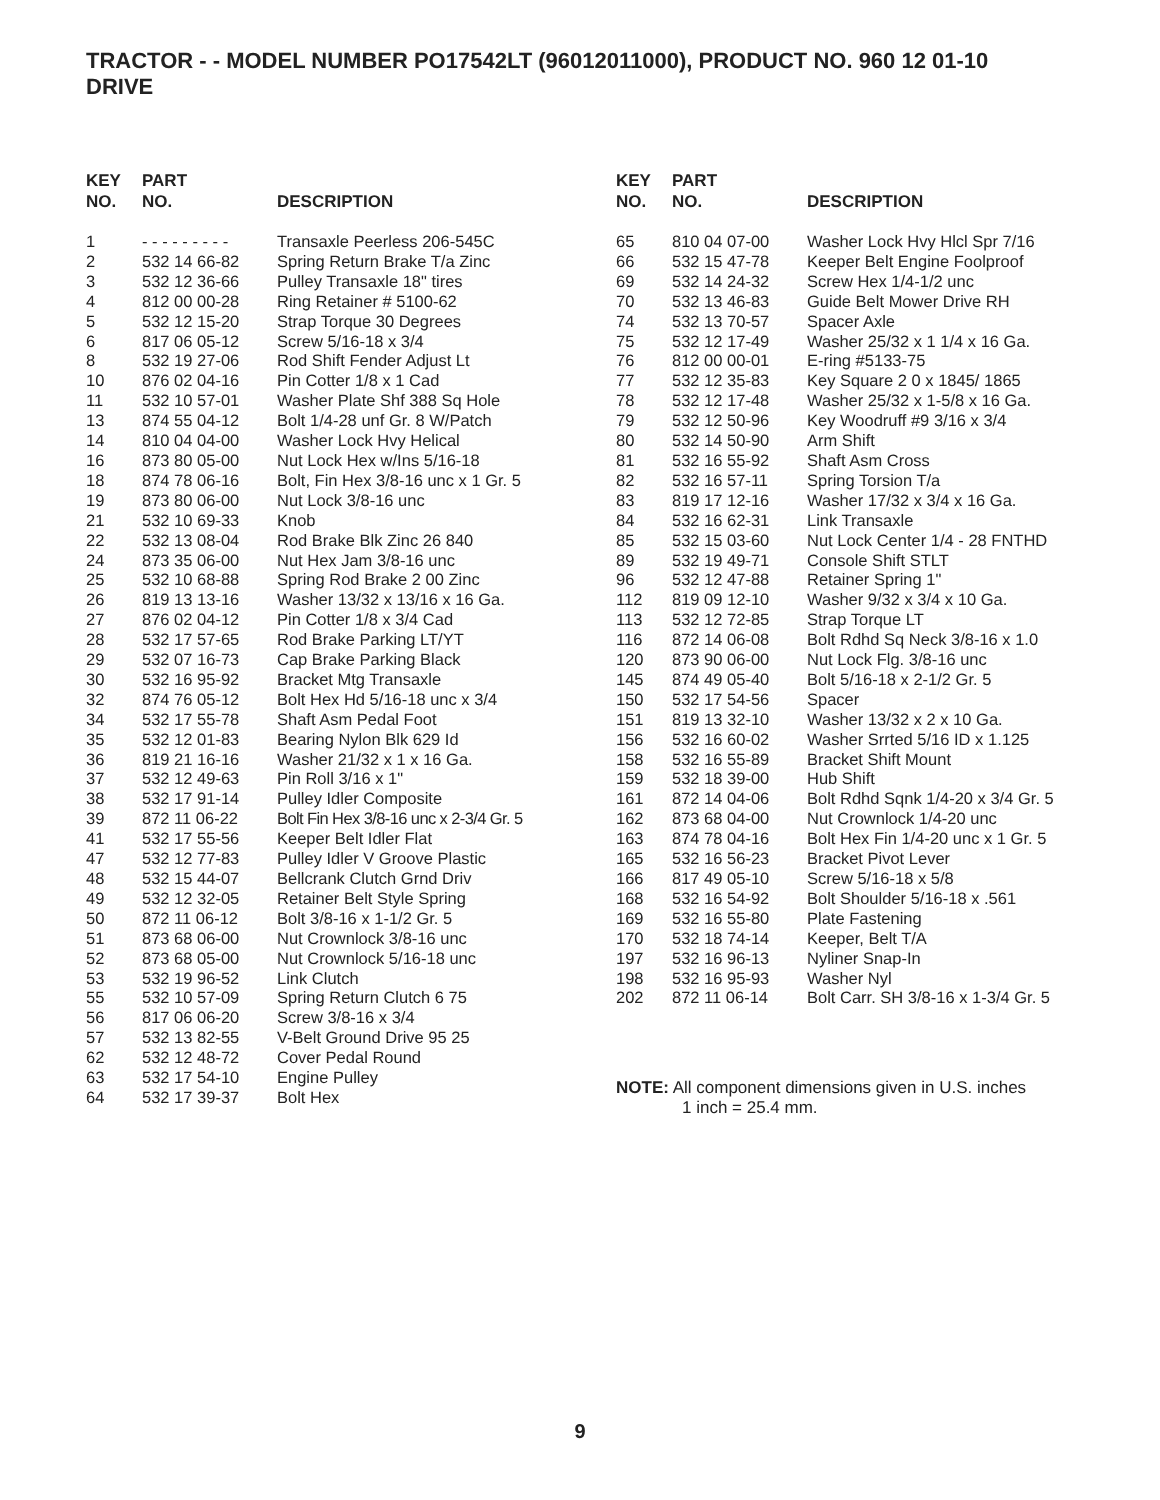TRACTOR - - MODEL NUMBER PO17542LT (96012011000), PRODUCT NO. 960 12 01-10
DRIVE
| KEY NO. | PART NO. | DESCRIPTION |
| --- | --- | --- |
| 1 | - - - - - - - - - | Transaxle Peerless 206-545C |
| 2 | 532 14 66-82 | Spring Return Brake T/a Zinc |
| 3 | 532 12 36-66 | Pulley Transaxle 18" tires |
| 4 | 812 00 00-28 | Ring Retainer # 5100-62 |
| 5 | 532 12 15-20 | Strap Torque 30 Degrees |
| 6 | 817 06 05-12 | Screw 5/16-18 x 3/4 |
| 8 | 532 19 27-06 | Rod Shift Fender Adjust Lt |
| 10 | 876 02 04-16 | Pin Cotter 1/8 x 1 Cad |
| 11 | 532 10 57-01 | Washer Plate Shf 388 Sq Hole |
| 13 | 874 55 04-12 | Bolt 1/4-28 unf Gr. 8 W/Patch |
| 14 | 810 04 04-00 | Washer Lock Hvy Helical |
| 16 | 873 80 05-00 | Nut Lock Hex w/Ins 5/16-18 |
| 18 | 874 78 06-16 | Bolt, Fin Hex 3/8-16 unc x 1 Gr. 5 |
| 19 | 873 80 06-00 | Nut Lock 3/8-16 unc |
| 21 | 532 10 69-33 | Knob |
| 22 | 532 13 08-04 | Rod Brake Blk Zinc 26 840 |
| 24 | 873 35 06-00 | Nut Hex Jam 3/8-16 unc |
| 25 | 532 10 68-88 | Spring Rod Brake 2 00 Zinc |
| 26 | 819 13 13-16 | Washer 13/32 x 13/16 x 16 Ga. |
| 27 | 876 02 04-12 | Pin Cotter 1/8 x 3/4 Cad |
| 28 | 532 17 57-65 | Rod Brake Parking LT/YT |
| 29 | 532 07 16-73 | Cap Brake Parking Black |
| 30 | 532 16 95-92 | Bracket Mtg Transaxle |
| 32 | 874 76 05-12 | Bolt Hex Hd 5/16-18 unc x 3/4 |
| 34 | 532 17 55-78 | Shaft Asm Pedal Foot |
| 35 | 532 12 01-83 | Bearing Nylon Blk 629 Id |
| 36 | 819 21 16-16 | Washer 21/32 x 1 x 16 Ga. |
| 37 | 532 12 49-63 | Pin Roll 3/16 x 1" |
| 38 | 532 17 91-14 | Pulley Idler Composite |
| 39 | 872 11 06-22 | Bolt Fin Hex 3/8-16 unc x 2-3/4 Gr. 5 |
| 41 | 532 17 55-56 | Keeper Belt Idler Flat |
| 47 | 532 12 77-83 | Pulley Idler V Groove Plastic |
| 48 | 532 15 44-07 | Bellcrank Clutch Grnd Driv |
| 49 | 532 12 32-05 | Retainer Belt Style Spring |
| 50 | 872 11 06-12 | Bolt 3/8-16 x 1-1/2 Gr. 5 |
| 51 | 873 68 06-00 | Nut Crownlock 3/8-16 unc |
| 52 | 873 68 05-00 | Nut Crownlock 5/16-18 unc |
| 53 | 532 19 96-52 | Link Clutch |
| 55 | 532 10 57-09 | Spring Return Clutch 6 75 |
| 56 | 817 06 06-20 | Screw 3/8-16 x 3/4 |
| 57 | 532 13 82-55 | V-Belt Ground Drive 95 25 |
| 62 | 532 12 48-72 | Cover Pedal Round |
| 63 | 532 17 54-10 | Engine Pulley |
| 64 | 532 17 39-37 | Bolt Hex |
| KEY NO. | PART NO. | DESCRIPTION |
| --- | --- | --- |
| 65 | 810 04 07-00 | Washer Lock Hvy Hlcl Spr 7/16 |
| 66 | 532 15 47-78 | Keeper Belt Engine Foolproof |
| 69 | 532 14 24-32 | Screw Hex 1/4-1/2 unc |
| 70 | 532 13 46-83 | Guide Belt Mower Drive RH |
| 74 | 532 13 70-57 | Spacer Axle |
| 75 | 532 12 17-49 | Washer 25/32 x 1 1/4 x 16 Ga. |
| 76 | 812 00 00-01 | E-ring #5133-75 |
| 77 | 532 12 35-83 | Key Square 2 0 x 1845/ 1865 |
| 78 | 532 12 17-48 | Washer 25/32 x 1-5/8 x 16 Ga. |
| 79 | 532 12 50-96 | Key Woodruff #9 3/16 x 3/4 |
| 80 | 532 14 50-90 | Arm Shift |
| 81 | 532 16 55-92 | Shaft Asm Cross |
| 82 | 532 16 57-11 | Spring Torsion T/a |
| 83 | 819 17 12-16 | Washer 17/32 x 3/4 x 16 Ga. |
| 84 | 532 16 62-31 | Link Transaxle |
| 85 | 532 15 03-60 | Nut Lock Center 1/4 - 28 FNTHD |
| 89 | 532 19 49-71 | Console Shift STLT |
| 96 | 532 12 47-88 | Retainer Spring 1" |
| 112 | 819 09 12-10 | Washer 9/32 x 3/4 x 10 Ga. |
| 113 | 532 12 72-85 | Strap Torque LT |
| 116 | 872 14 06-08 | Bolt Rdhd Sq Neck 3/8-16 x 1.0 |
| 120 | 873 90 06-00 | Nut Lock Flg. 3/8-16 unc |
| 145 | 874 49 05-40 | Bolt 5/16-18 x 2-1/2 Gr. 5 |
| 150 | 532 17 54-56 | Spacer |
| 151 | 819 13 32-10 | Washer 13/32 x 2 x 10 Ga. |
| 156 | 532 16 60-02 | Washer Srrted 5/16 ID x 1.125 |
| 158 | 532 16 55-89 | Bracket Shift Mount |
| 159 | 532 18 39-00 | Hub Shift |
| 161 | 872 14 04-06 | Bolt Rdhd Sqnk 1/4-20 x 3/4 Gr. 5 |
| 162 | 873 68 04-00 | Nut Crownlock 1/4-20 unc |
| 163 | 874 78 04-16 | Bolt Hex Fin 1/4-20 unc x 1 Gr. 5 |
| 165 | 532 16 56-23 | Bracket Pivot Lever |
| 166 | 817 49 05-10 | Screw 5/16-18 x 5/8 |
| 168 | 532 16 54-92 | Bolt Shoulder 5/16-18 x .561 |
| 169 | 532 16 55-80 | Plate Fastening |
| 170 | 532 18 74-14 | Keeper, Belt T/A |
| 197 | 532 16 96-13 | Nyliner Snap-In |
| 198 | 532 16 95-93 | Washer Nyl |
| 202 | 872 11 06-14 | Bolt Carr. SH 3/8-16 x 1-3/4 Gr. 5 |
NOTE: All component dimensions given in U.S. inches
1 inch = 25.4 mm.
9